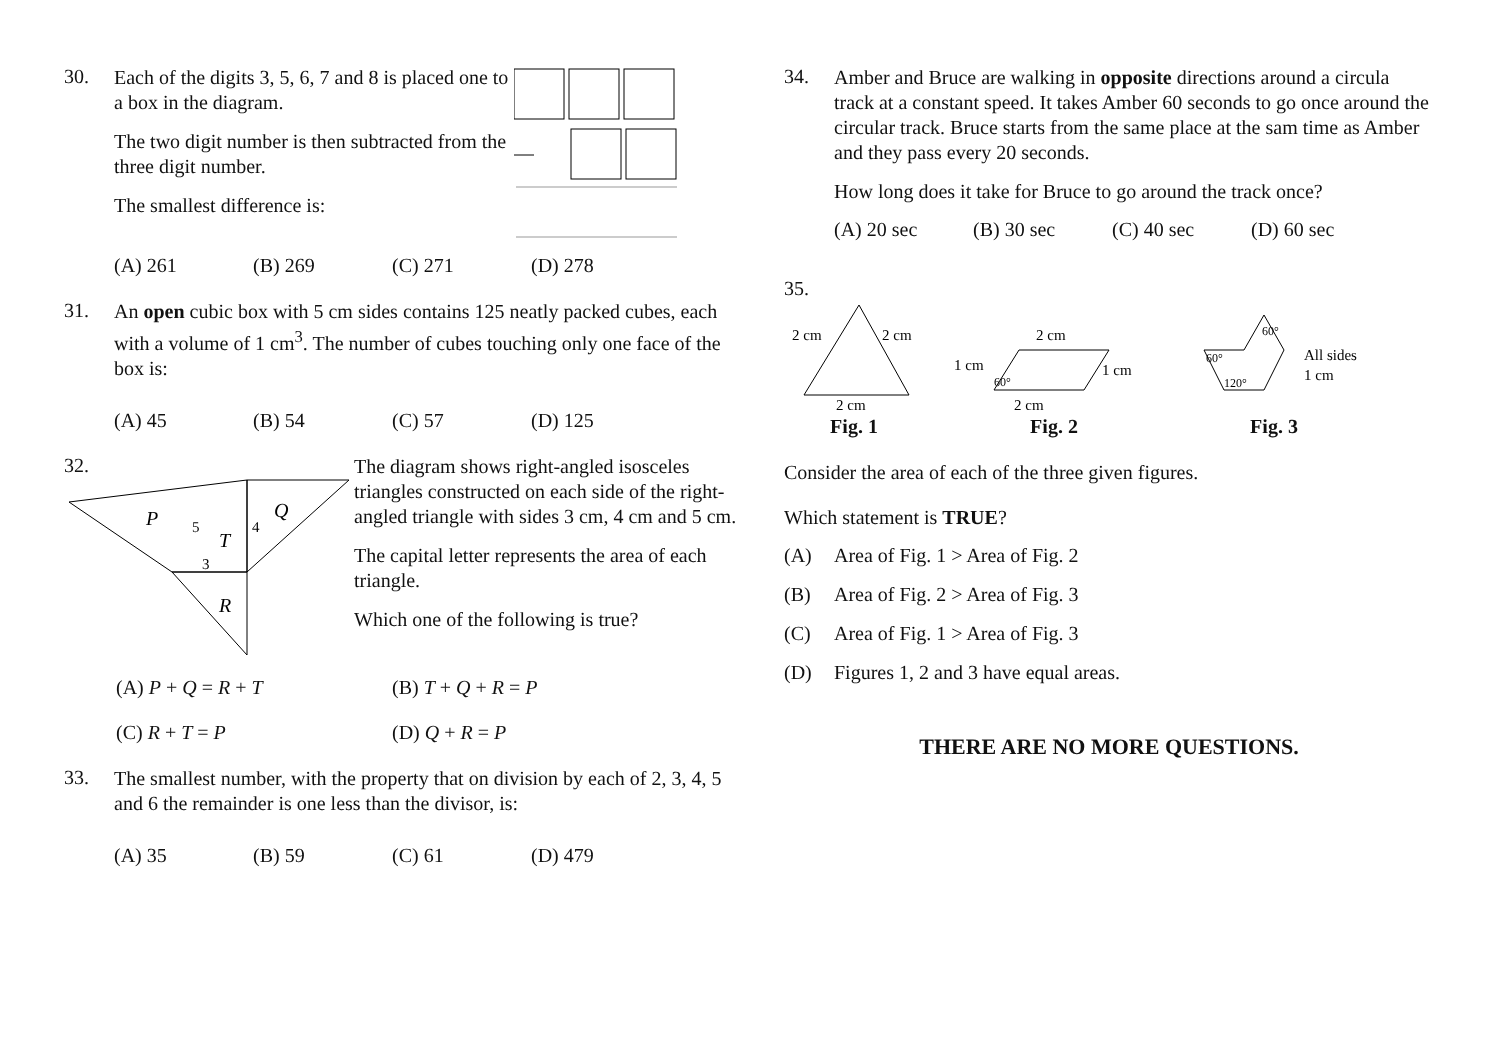30.
Each of the digits 3, 5, 6, 7 and 8 is placed one to a box in the diagram.
The two digit number is then subtracted from the three digit number.
The smallest difference is:
(A) 261 (B) 269 (C) 271 (D) 278
31.
An open cubic box with 5 cm sides contains 125 neatly packed cubes, each with a volume of 1 cm<sup>3</sup>. The number of cubes touching only one face of the box is:
(A) 45 (B) 54 (C) 57 (D) 125
32.
P
Q
T
R
5
4
3
The diagram shows right-angled isosceles triangles constructed on each side of the right-angled triangle with sides 3 cm, 4 cm and 5 cm.
The capital letter represents the area of each triangle.
Which one of the following is true?
(A) P + Q = R + T (B) T + Q + R = P
(C) R + T = P (D) Q + R = P
33.
The smallest number, with the property that on division by each of 2, 3, 4, 5 and 6 the remainder is one less than the divisor, is:
(A) 35 (B) 59 (C) 61 (D) 479
34.
Amber and Bruce are walking in opposite directions around a circula track at a constant speed. It takes Amber 60 seconds to go once around the circular track. Bruce starts from the same place at the sam time as Amber and they pass every 20 seconds.
How long does it take for Bruce to go around the track once?
(A) 20 sec (B) 30 sec (C) 40 sec (D) 60 sec
35.
2 cm
2 cm
2 cm
Fig. 1
2 cm
1 cm
1 cm
60°
2 cm
Fig. 2
60°
60°
120°
All sides
1 cm
Fig. 3
Consider the area of each of the three given figures.
Which statement is TRUE?
(A) Area of Fig. 1 > Area of Fig. 2
(B) Area of Fig. 2 > Area of Fig. 3
(C) Area of Fig. 1 > Area of Fig. 3
(D) Figures 1, 2 and 3 have equal areas.
THERE ARE NO MORE QUESTIONS.